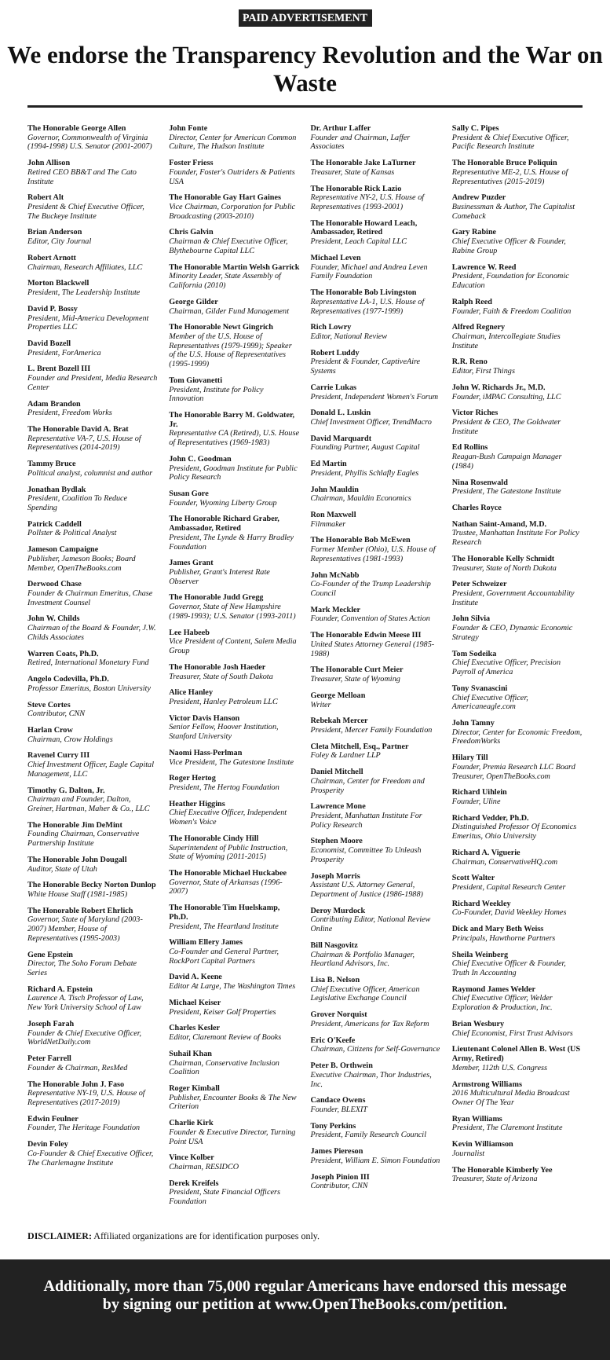PAID ADVERTISEMENT
We endorse the Transparency Revolution and the War on Waste
The Honorable George Allen
Governor, Commonwealth of Virginia (1994-1998) U.S. Senator (2001-2007)
John Allison
Retired CEO BB&T and The Cato Institute
Robert Alt
President & Chief Executive Officer, The Buckeye Institute
Brian Anderson
Editor, City Journal
Robert Arnott
Chairman, Research Affiliates, LLC
Morton Blackwell
President, The Leadership Institute
David P. Bossy
President, Mid-America Development Properties LLC
David Bozell
President, ForAmerica
L. Brent Bozell III
Founder and President, Media Research Center
Adam Brandon
President, Freedom Works
The Honorable David A. Brat
Representative VA-7, U.S. House of Representatives (2014-2019)
Tammy Bruce
Political analyst, columnist and author
Jonathan Bydlak
President, Coalition To Reduce Spending
Patrick Caddell
Pollster & Political Analyst
Jameson Campaigne
Publisher, Jameson Books; Board Member, OpenTheBooks.com
Derwood Chase
Founder & Chairman Emeritus, Chase Investment Counsel
John W. Childs
Chairman of the Board & Founder, J.W. Childs Associates
Warren Coats, Ph.D.
Retired, International Monetary Fund
Angelo Codevilla, Ph.D.
Professor Emeritus, Boston University
Steve Cortes
Contributor, CNN
Harlan Crow
Chairman, Crow Holdings
Ravenel Curry III
Chief Investment Officer, Eagle Capital Management, LLC
Timothy G. Dalton, Jr.
Chairman and Founder, Dalton, Greiner, Hartman, Maher & Co., LLC
The Honorable Jim DeMint
Founding Chairman, Conservative Partnership Institute
The Honorable John Dougall
Auditor, State of Utah
The Honorable Becky Norton Dunlop
White House Staff (1981-1985)
The Honorable Robert Ehrlich
Governor, State of Maryland (2003-2007) Member, House of Representatives (1995-2003)
Gene Epstein
Director, The Soho Forum Debate Series
Richard A. Epstein
Laurence A. Tisch Professor of Law, New York University School of Law
Joseph Farah
Founder & Chief Executive Officer, WorldNetDaily.com
Peter Farrell
Founder & Chairman, ResMed
The Honorable John J. Faso
Representative NY-19, U.S. House of Representatives (2017-2019)
Edwin Feulner
Founder, The Heritage Foundation
Devin Foley
Co-Founder & Chief Executive Officer, The Charlemagne Institute
John Fonte
Director, Center for American Common Culture, The Hudson Institute
Foster Friess
Founder, Foster's Outriders & Patients USA
The Honorable Gay Hart Gaines
Vice Chairman, Corporation for Public Broadcasting (2003-2010)
Chris Galvin
Chairman & Chief Executive Officer, Blythebourne Capital LLC
The Honorable Martin Welsh Garrick
Minority Leader, State Assembly of California (2010)
George Gilder
Chairman, Gilder Fund Management
The Honorable Newt Gingrich
Member of the U.S. House of Representatives (1979-1999); Speaker of the U.S. House of Representatives (1995-1999)
Tom Giovanetti
President, Institute for Policy Innovation
The Honorable Barry M. Goldwater, Jr.
Representative CA (Retired), U.S. House of Representatives (1969-1983)
John C. Goodman
President, Goodman Institute for Public Policy Research
Susan Gore
Founder, Wyoming Liberty Group
The Honorable Richard Graber, Ambassador, Retired
President, The Lynde & Harry Bradley Foundation
James Grant
Publisher, Grant's Interest Rate Observer
The Honorable Judd Gregg
Governor, State of New Hampshire (1989-1993); U.S. Senator (1993-2011)
Lee Habeeb
Vice President of Content, Salem Media Group
The Honorable Josh Haeder
Treasurer, State of South Dakota
Alice Hanley
President, Hanley Petroleum LLC
Victor Davis Hanson
Senior Fellow, Hoover Institution, Stanford University
Naomi Hass-Perlman
Vice President, The Gatestone Institute
Roger Hertog
President, The Hertog Foundation
Heather Higgins
Chief Executive Officer, Independent Women's Voice
The Honorable Cindy Hill
Superintendent of Public Instruction, State of Wyoming (2011-2015)
The Honorable Michael Huckabee
Governor, State of Arkansas (1996-2007)
The Honorable Tim Huelskamp, Ph.D.
President, The Heartland Institute
William Ellery James
Co-Founder and General Partner, RockPort Capital Partners
David A. Keene
Editor At Large, The Washington Times
Michael Keiser
President, Keiser Golf Properties
Charles Kesler
Editor, Claremont Review of Books
Suhail Khan
Chairman, Conservative Inclusion Coalition
Roger Kimball
Publisher, Encounter Books & The New Criterion
Charlie Kirk
Founder & Executive Director, Turning Point USA
Vince Kolber
Chairman, RESIDCO
Derek Kreifels
President, State Financial Officers Foundation
Dr. Arthur Laffer
Founder and Chairman, Laffer Associates
The Honorable Jake LaTurner
Treasurer, State of Kansas
The Honorable Rick Lazio
Representative NY-2, U.S. House of Representatives (1993-2001)
The Honorable Howard Leach, Ambassador, Retired
President, Leach Capital LLC
Michael Leven
Founder, Michael and Andrea Leven Family Foundation
The Honorable Bob Livingston
Representative LA-1, U.S. House of Representatives (1977-1999)
Rich Lowry
Editor, National Review
Robert Luddy
President & Founder, CaptiveAire Systems
Carrie Lukas
President, Independent Women's Forum
Donald L. Luskin
Chief Investment Officer, TrendMacro
David Marquardt
Founding Partner, August Capital
Ed Martin
President, Phyllis Schlafly Eagles
John Mauldin
Chairman, Mauldin Economics
Ron Maxwell
Filmmaker
The Honorable Bob McEwen
Former Member (Ohio), U.S. House of Representatives (1981-1993)
John McNabb
Co-Founder of the Trump Leadership Council
Mark Meckler
Founder, Convention of States Action
The Honorable Edwin Meese III
United States Attorney General (1985-1988)
The Honorable Curt Meier
Treasurer, State of Wyoming
George Melloan
Writer
Rebekah Mercer
President, Mercer Family Foundation
Cleta Mitchell, Esq., Partner
Foley & Lardner LLP
Daniel Mitchell
Chairman, Center for Freedom and Prosperity
Lawrence Mone
President, Manhattan Institute For Policy Research
Stephen Moore
Economist, Committee To Unleash Prosperity
Joseph Morris
Assistant U.S. Attorney General, Department of Justice (1986-1988)
Deroy Murdock
Contributing Editor, National Review Online
Bill Nasgovitz
Chairman & Portfolio Manager, Heartland Advisors, Inc.
Lisa B. Nelson
Chief Executive Officer, American Legislative Exchange Council
Grover Norquist
President, Americans for Tax Reform
Eric O'Keefe
Chairman, Citizens for Self-Governance
Peter B. Orthwein
Executive Chairman, Thor Industries, Inc.
Candace Owens
Founder, BLEXIT
Tony Perkins
President, Family Research Council
James Piereson
President, William E. Simon Foundation
Joseph Pinion III
Contributor, CNN
Sally C. Pipes
President & Chief Executive Officer, Pacific Research Institute
The Honorable Bruce Poliquin
Representative ME-2, U.S. House of Representatives (2015-2019)
Andrew Puzder
Businessman & Author, The Capitalist Comeback
Gary Rabine
Chief Executive Officer & Founder, Rabine Group
Lawrence W. Reed
President, Foundation for Economic Education
Ralph Reed
Founder, Faith & Freedom Coalition
Alfred Regnery
Chairman, Intercollegiate Studies Institute
R.R. Reno
Editor, First Things
John W. Richards Jr., M.D.
Founder, iMPAC Consulting, LLC
Victor Riches
President & CEO, The Goldwater Institute
Ed Rollins
Reagan-Bush Campaign Manager (1984)
Nina Rosenwald
President, The Gatestone Institute
Charles Royce
Nathan Saint-Amand, M.D.
Trustee, Manhattan Institute For Policy Research
The Honorable Kelly Schmidt
Treasurer, State of North Dakota
Peter Schweizer
President, Government Accountability Institute
John Silvia
Founder & CEO, Dynamic Economic Strategy
Tom Sodeika
Chief Executive Officer, Precision Payroll of America
Tony Svanascini
Chief Executive Officer, Americaneagle.com
John Tamny
Director, Center for Economic Freedom, FreedomWorks
Hilary Till
Founder, Premia Research LLC Board Treasurer, OpenTheBooks.com
Richard Uihlein
Founder, Uline
Richard Vedder, Ph.D.
Distinguished Professor Of Economics Emeritus, Ohio University
Richard A. Viguerie
Chairman, ConservativeHQ.com
Scott Walter
President, Capital Research Center
Richard Weekley
Co-Founder, David Weekley Homes
Dick and Mary Beth Weiss
Principals, Hawthorne Partners
Sheila Weinberg
Chief Executive Officer & Founder, Truth In Accounting
Raymond James Welder
Chief Executive Officer, Welder Exploration & Production, Inc.
Brian Wesbury
Chief Economist, First Trust Advisors
Lieutenant Colonel Allen B. West (US Army, Retired)
Member, 112th U.S. Congress
Armstrong Williams
2016 Multicultural Media Broadcast Owner Of The Year
Ryan Williams
President, The Claremont Institute
Kevin Williamson
Journalist
The Honorable Kimberly Yee
Treasurer, State of Arizona
DISCLAIMER: Affiliated organizations are for identification purposes only.
Additionally, more than 75,000 regular Americans have endorsed this message
by signing our petition at www.OpenTheBooks.com/petition.